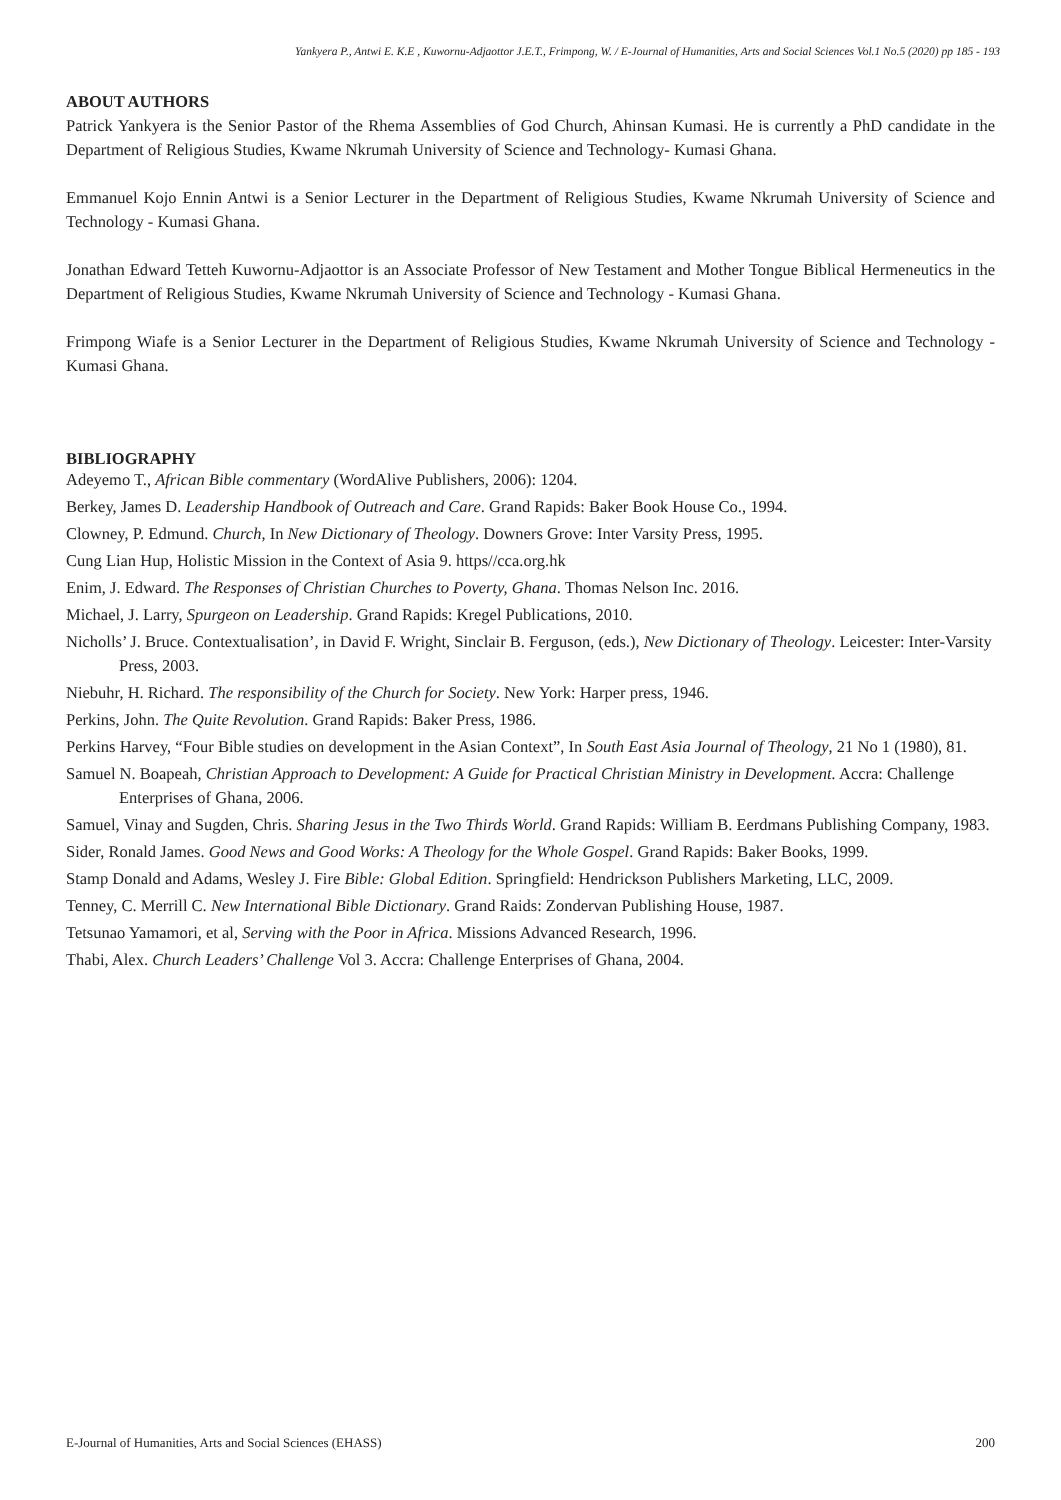Yankyera P., Antwi E. K.E , Kuwornu-Adjaottor J.E.T., Frimpong, W. / E-Journal of Humanities, Arts and Social Sciences Vol.1 No.5 (2020) pp 185 - 193
ABOUT AUTHORS
Patrick Yankyera is the Senior Pastor of the Rhema Assemblies of God Church, Ahinsan Kumasi. He is currently a PhD candidate in the Department of Religious Studies, Kwame Nkrumah University of Science and Technology- Kumasi Ghana.
Emmanuel Kojo Ennin Antwi is a Senior Lecturer in the Department of Religious Studies, Kwame Nkrumah University of Science and Technology - Kumasi Ghana.
Jonathan Edward Tetteh Kuwornu-Adjaottor is an Associate Professor of New Testament and Mother Tongue Biblical Hermeneutics in the Department of Religious Studies, Kwame Nkrumah University of Science and Technology - Kumasi Ghana.
Frimpong Wiafe is a Senior Lecturer in the Department of Religious Studies, Kwame Nkrumah University of Science and Technology - Kumasi Ghana.
BIBLIOGRAPHY
Adeyemo T., African Bible commentary (WordAlive Publishers, 2006): 1204.
Berkey, James D. Leadership Handbook of Outreach and Care. Grand Rapids: Baker Book House Co., 1994.
Clowney, P. Edmund. Church, In New Dictionary of Theology. Downers Grove: Inter Varsity Press, 1995.
Cung Lian Hup, Holistic Mission in the Context of Asia 9. https//cca.org.hk
Enim, J. Edward. The Responses of Christian Churches to Poverty, Ghana. Thomas Nelson Inc. 2016.
Michael, J. Larry, Spurgeon on Leadership. Grand Rapids: Kregel Publications, 2010.
Nicholls’ J. Bruce. Contextualisation’, in David F. Wright, Sinclair B. Ferguson, (eds.), New Dictionary of Theology. Leicester: Inter-Varsity Press, 2003.
Niebuhr, H. Richard. The responsibility of the Church for Society. New York: Harper press, 1946.
Perkins, John. The Quite Revolution. Grand Rapids: Baker Press, 1986.
Perkins Harvey, “Four Bible studies on development in the Asian Context”, In South East Asia Journal of Theology, 21 No 1 (1980), 81.
Samuel N. Boapeah, Christian Approach to Development: A Guide for Practical Christian Ministry in Development. Accra: Challenge Enterprises of Ghana, 2006.
Samuel, Vinay and Sugden, Chris. Sharing Jesus in the Two Thirds World. Grand Rapids: William B. Eerdmans Publishing Company, 1983.
Sider, Ronald James. Good News and Good Works: A Theology for the Whole Gospel. Grand Rapids: Baker Books, 1999.
Stamp Donald and Adams, Wesley J. Fire Bible: Global Edition. Springfield: Hendrickson Publishers Marketing, LLC, 2009.
Tenney, C. Merrill C. New International Bible Dictionary. Grand Raids: Zondervan Publishing House, 1987.
Tetsunao Yamamori, et al, Serving with the Poor in Africa. Missions Advanced Research, 1996.
Thabi, Alex. Church Leaders’ Challenge Vol 3. Accra: Challenge Enterprises of Ghana, 2004.
E-Journal of Humanities, Arts and Social Sciences (EHASS) 200